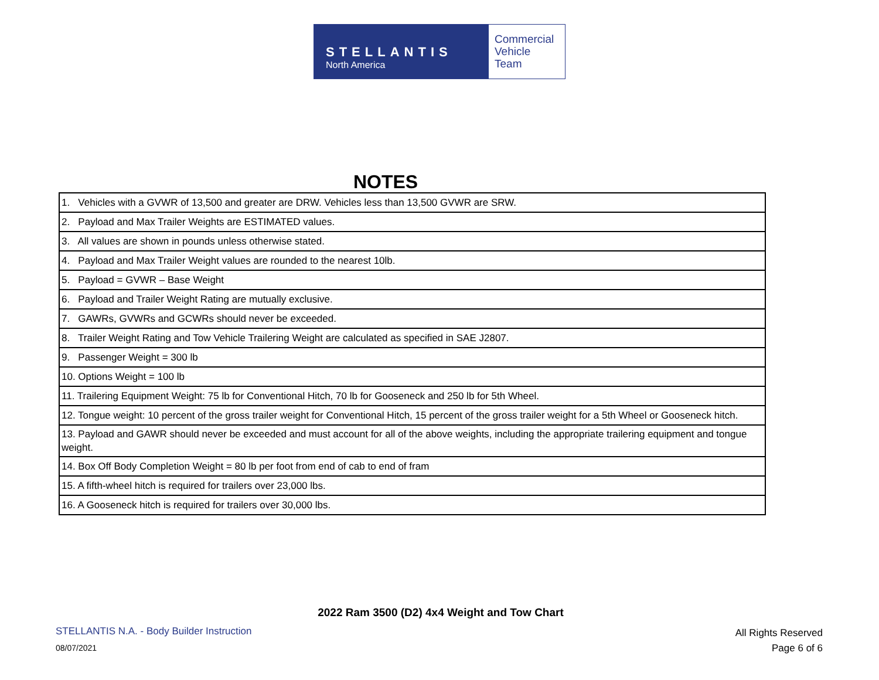STELLANTIS
North America
Commercial
Vehicle
Team
NOTES
| 1. Vehicles with a GVWR of 13,500 and greater are DRW. Vehicles less than 13,500 GVWR are SRW. |
| 2. Payload and Max Trailer Weights are ESTIMATED values. |
| 3. All values are shown in pounds unless otherwise stated. |
| 4. Payload and Max Trailer Weight values are rounded to the nearest 10lb. |
| 5. Payload = GVWR – Base Weight |
| 6. Payload and Trailer Weight Rating are mutually exclusive. |
| 7. GAWRs, GVWRs and GCWRs should never be exceeded. |
| 8. Trailer Weight Rating and Tow Vehicle Trailering Weight are calculated as specified in SAE J2807. |
| 9. Passenger Weight = 300 lb |
| 10. Options Weight = 100 lb |
| 11. Trailering Equipment Weight: 75 lb for Conventional Hitch, 70 lb for Gooseneck and 250 lb for 5th Wheel. |
| 12. Tongue weight: 10 percent of the gross trailer weight for Conventional Hitch, 15 percent of the gross trailer weight for a 5th Wheel or Gooseneck hitch. |
| 13. Payload and GAWR should never be exceeded and must account for all of the above weights, including the appropriate trailering equipment and tongue weight. |
| 14. Box Off Body Completion Weight = 80 lb per foot from end of cab to end of fram |
| 15. A fifth-wheel hitch is required for trailers over 23,000 lbs. |
| 16. A Gooseneck hitch is required for trailers over 30,000 lbs. |
2022 Ram 3500 (D2) 4x4 Weight and Tow Chart
STELLANTIS N.A. - Body Builder Instruction
08/07/2021
All Rights Reserved
Page 6 of 6